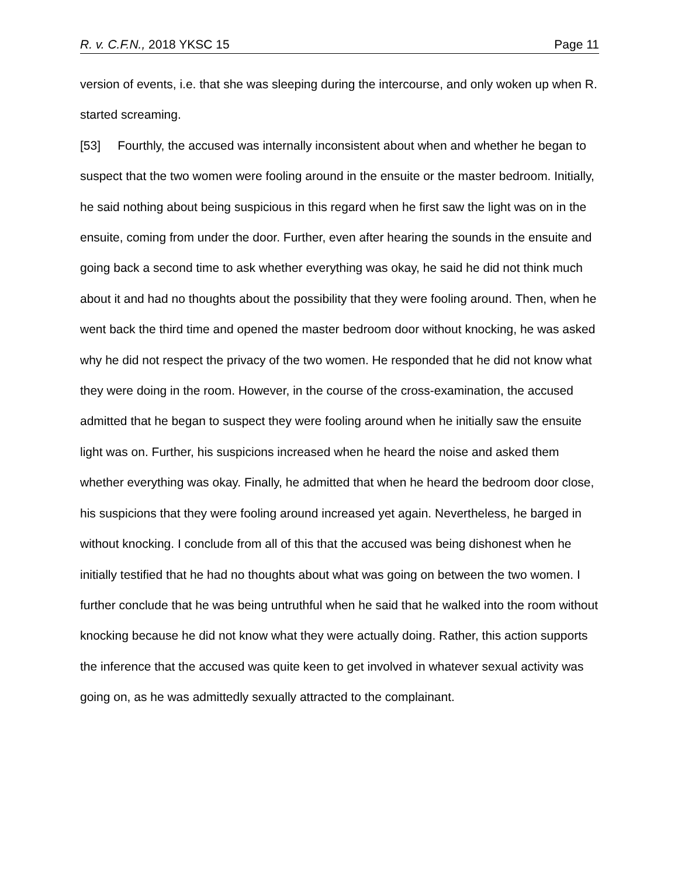R. v. C.F.N., 2018 YKSC 15 Page 11
version of events, i.e. that she was sleeping during the intercourse, and only woken up when R. started screaming.
[53] Fourthly, the accused was internally inconsistent about when and whether he began to suspect that the two women were fooling around in the ensuite or the master bedroom. Initially, he said nothing about being suspicious in this regard when he first saw the light was on in the ensuite, coming from under the door. Further, even after hearing the sounds in the ensuite and going back a second time to ask whether everything was okay, he said he did not think much about it and had no thoughts about the possibility that they were fooling around. Then, when he went back the third time and opened the master bedroom door without knocking, he was asked why he did not respect the privacy of the two women. He responded that he did not know what they were doing in the room. However, in the course of the cross-examination, the accused admitted that he began to suspect they were fooling around when he initially saw the ensuite light was on. Further, his suspicions increased when he heard the noise and asked them whether everything was okay. Finally, he admitted that when he heard the bedroom door close, his suspicions that they were fooling around increased yet again. Nevertheless, he barged in without knocking. I conclude from all of this that the accused was being dishonest when he initially testified that he had no thoughts about what was going on between the two women. I further conclude that he was being untruthful when he said that he walked into the room without knocking because he did not know what they were actually doing. Rather, this action supports the inference that the accused was quite keen to get involved in whatever sexual activity was going on, as he was admittedly sexually attracted to the complainant.